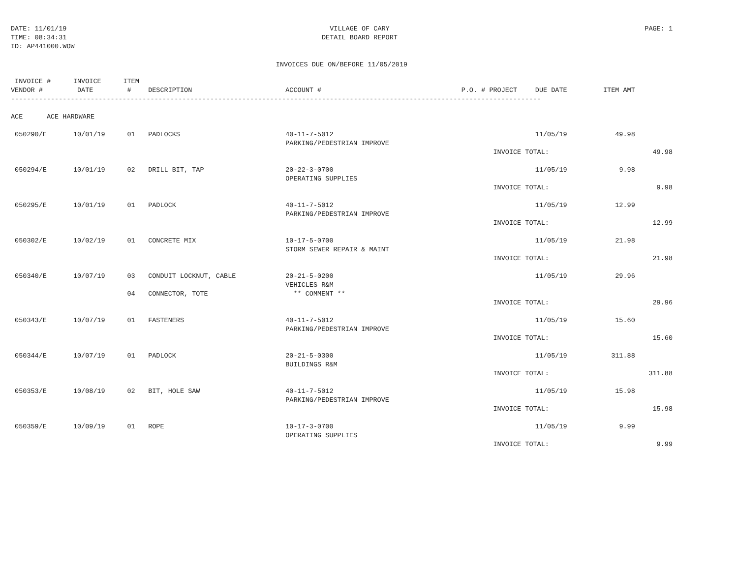DATE: 11/01/19
TIME: 08:34:31
ID: AP441000.WOW
VILLAGE OF CARY
DETAIL BOARD REPORT
PAGE: 1
INVOICES DUE ON/BEFORE 11/05/2019
| INVOICE # VENDOR # | INVOICE DATE | ITEM # | DESCRIPTION | ACCOUNT # | P.O. # | PROJECT | DUE DATE | ITEM AMT | |
| --- | --- | --- | --- | --- | --- | --- | --- | --- | --- |
| ------------------------------------------------------------------------------------------------------------------------------------- | | | | | | | | | |
| ACE ACE HARDWARE | | | | | | | | | |
| 050290/E | 10/01/19 | 01 | PADLOCKS | 40-11-7-5012 PARKING/PEDESTRIAN IMPROVE | | | 11/05/19 | 49.98 | |
| | | | | | | INVOICE TOTAL: | | | 49.98 |
| 050294/E | 10/01/19 | 02 | DRILL BIT, TAP | 20-22-3-0700 OPERATING SUPPLIES | | | 11/05/19 | 9.98 | |
| | | | | | | INVOICE TOTAL: | | | 9.98 |
| 050295/E | 10/01/19 | 01 | PADLOCK | 40-11-7-5012 PARKING/PEDESTRIAN IMPROVE | | | 11/05/19 | 12.99 | |
| | | | | | | INVOICE TOTAL: | | | 12.99 |
| 050302/E | 10/02/19 | 01 | CONCRETE MIX | 10-17-5-0700 STORM SEWER REPAIR & MAINT | | | 11/05/19 | 21.98 | |
| | | | | | | INVOICE TOTAL: | | | 21.98 |
| 050340/E | 10/07/19 | 03 | CONDUIT LOCKNUT, CABLE | 20-21-5-0200 VEHICLES R&M | | | 11/05/19 | 29.96 | |
| | | 04 | CONNECTOR, TOTE | ** COMMENT ** | | | | | |
| | | | | | | INVOICE TOTAL: | | | 29.96 |
| 050343/E | 10/07/19 | 01 | FASTENERS | 40-11-7-5012 PARKING/PEDESTRIAN IMPROVE | | | 11/05/19 | 15.60 | |
| | | | | | | INVOICE TOTAL: | | | 15.60 |
| 050344/E | 10/07/19 | 01 | PADLOCK | 20-21-5-0300 BUILDINGS R&M | | | 11/05/19 | 311.88 | |
| | | | | | | INVOICE TOTAL: | | | 311.88 |
| 050353/E | 10/08/19 | 02 | BIT, HOLE SAW | 40-11-7-5012 PARKING/PEDESTRIAN IMPROVE | | | 11/05/19 | 15.98 | |
| | | | | | | INVOICE TOTAL: | | | 15.98 |
| 050359/E | 10/09/19 | 01 | ROPE | 10-17-3-0700 OPERATING SUPPLIES | | | 11/05/19 | 9.99 | |
| | | | | | | INVOICE TOTAL: | | | 9.99 |